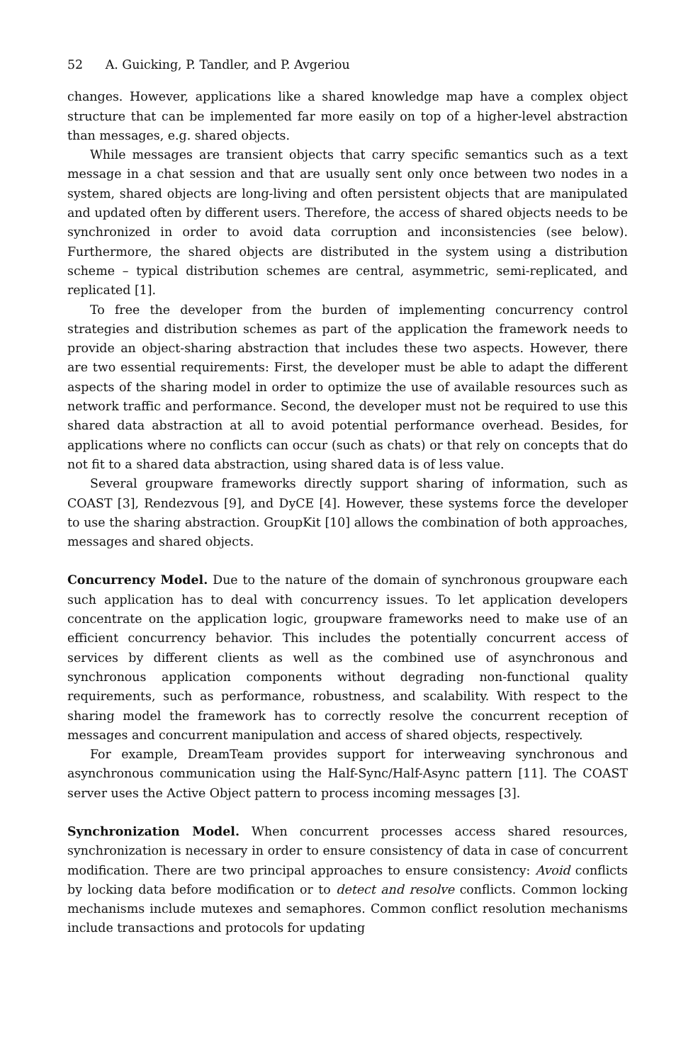52 A. Guicking, P. Tandler, and P. Avgeriou
changes. However, applications like a shared knowledge map have a complex object structure that can be implemented far more easily on top of a higher-level abstraction than messages, e.g. shared objects.
While messages are transient objects that carry specific semantics such as a text message in a chat session and that are usually sent only once between two nodes in a system, shared objects are long-living and often persistent objects that are manipulated and updated often by different users. Therefore, the access of shared objects needs to be synchronized in order to avoid data corruption and inconsistencies (see below). Furthermore, the shared objects are distributed in the system using a distribution scheme – typical distribution schemes are central, asymmetric, semi-replicated, and replicated [1].
To free the developer from the burden of implementing concurrency control strategies and distribution schemes as part of the application the framework needs to provide an object-sharing abstraction that includes these two aspects. However, there are two essential requirements: First, the developer must be able to adapt the different aspects of the sharing model in order to optimize the use of available resources such as network traffic and performance. Second, the developer must not be required to use this shared data abstraction at all to avoid potential performance overhead. Besides, for applications where no conflicts can occur (such as chats) or that rely on concepts that do not fit to a shared data abstraction, using shared data is of less value.
Several groupware frameworks directly support sharing of information, such as COAST [3], Rendezvous [9], and DyCE [4]. However, these systems force the developer to use the sharing abstraction. GroupKit [10] allows the combination of both approaches, messages and shared objects.
Concurrency Model. Due to the nature of the domain of synchronous groupware each such application has to deal with concurrency issues. To let application developers concentrate on the application logic, groupware frameworks need to make use of an efficient concurrency behavior. This includes the potentially concurrent access of services by different clients as well as the combined use of asynchronous and synchronous application components without degrading non-functional quality requirements, such as performance, robustness, and scalability. With respect to the sharing model the framework has to correctly resolve the concurrent reception of messages and concurrent manipulation and access of shared objects, respectively.
For example, DreamTeam provides support for interweaving synchronous and asynchronous communication using the Half-Sync/Half-Async pattern [11]. The COAST server uses the Active Object pattern to process incoming messages [3].
Synchronization Model. When concurrent processes access shared resources, synchronization is necessary in order to ensure consistency of data in case of concurrent modification. There are two principal approaches to ensure consistency: Avoid conflicts by locking data before modification or to detect and resolve conflicts. Common locking mechanisms include mutexes and semaphores. Common conflict resolution mechanisms include transactions and protocols for updating